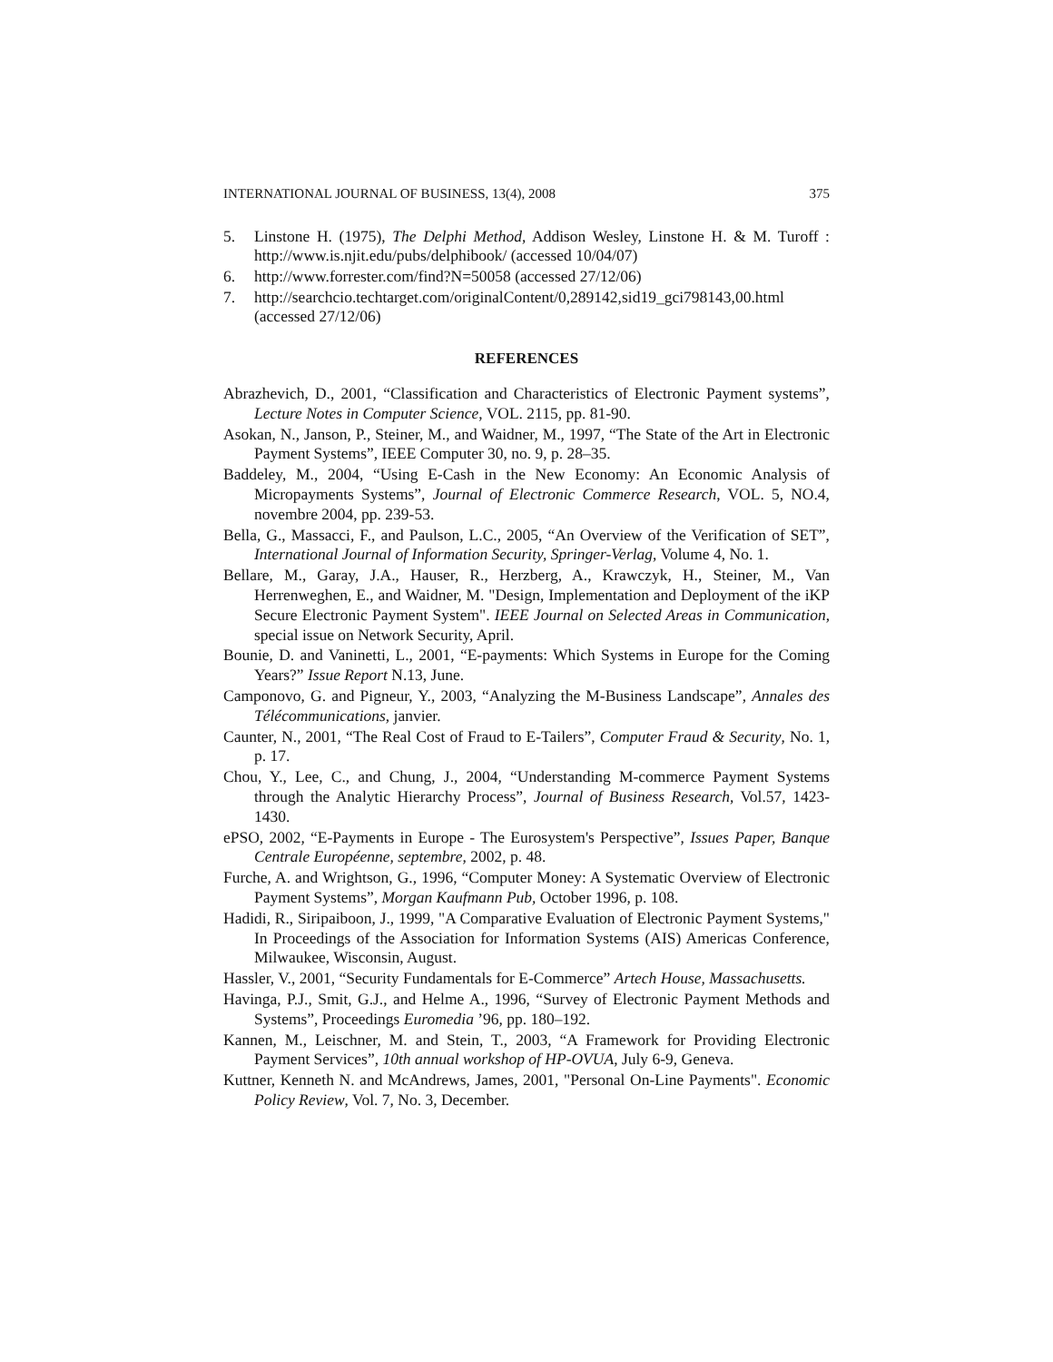INTERNATIONAL JOURNAL OF BUSINESS, 13(4), 2008 375
5. Linstone H. (1975), The Delphi Method, Addison Wesley, Linstone H. & M. Turoff : http://www.is.njit.edu/pubs/delphibook/ (accessed 10/04/07)
6. http://www.forrester.com/find?N=50058 (accessed 27/12/06)
7. http://searchcio.techtarget.com/originalContent/0,289142,sid19_gci798143,00.html (accessed 27/12/06)
REFERENCES
Abrazhevich, D., 2001, “Classification and Characteristics of Electronic Payment systems”, Lecture Notes in Computer Science, VOL. 2115, pp. 81-90.
Asokan, N., Janson, P., Steiner, M., and Waidner, M., 1997, “The State of the Art in Electronic Payment Systems”, IEEE Computer 30, no. 9, p. 28–35.
Baddeley, M., 2004, “Using E-Cash in the New Economy: An Economic Analysis of Micropayments Systems”, Journal of Electronic Commerce Research, VOL. 5, NO.4, novembre 2004, pp. 239-53.
Bella, G., Massacci, F., and Paulson, L.C., 2005, “An Overview of the Verification of SET”, International Journal of Information Security, Springer-Verlag, Volume 4, No. 1.
Bellare, M., Garay, J.A., Hauser, R., Herzberg, A., Krawczyk, H., Steiner, M., Van Herrenweghen, E., and Waidner, M. "Design, Implementation and Deployment of the iKP Secure Electronic Payment System". IEEE Journal on Selected Areas in Communication, special issue on Network Security, April.
Bounie, D. and Vaninetti, L., 2001, “E-payments: Which Systems in Europe for the Coming Years?” Issue Report N.13, June.
Camponovo, G. and Pigneur, Y., 2003, “Analyzing the M-Business Landscape”, Annales des Télécommunications, janvier.
Caunter, N., 2001, “The Real Cost of Fraud to E-Tailers”, Computer Fraud & Security, No. 1, p. 17.
Chou, Y., Lee, C., and Chung, J., 2004, “Understanding M-commerce Payment Systems through the Analytic Hierarchy Process”, Journal of Business Research, Vol.57, 1423-1430.
ePSO, 2002, “E-Payments in Europe - The Eurosystem's Perspective”, Issues Paper, Banque Centrale Européenne, septembre, 2002, p. 48.
Furche, A. and Wrightson, G., 1996, “Computer Money: A Systematic Overview of Electronic Payment Systems”, Morgan Kaufmann Pub, October 1996, p. 108.
Hadidi, R., Siripaiboon, J., 1999, "A Comparative Evaluation of Electronic Payment Systems," In Proceedings of the Association for Information Systems (AIS) Americas Conference, Milwaukee, Wisconsin, August.
Hassler, V., 2001, “Security Fundamentals for E-Commerce” Artech House, Massachusetts.
Havinga, P.J., Smit, G.J., and Helme A., 1996, “Survey of Electronic Payment Methods and Systems”, Proceedings Euromedia ’96, pp. 180–192.
Kannen, M., Leischner, M. and Stein, T., 2003, “A Framework for Providing Electronic Payment Services”, 10th annual workshop of HP-OVUA, July 6-9, Geneva.
Kuttner, Kenneth N. and McAndrews, James, 2001, "Personal On-Line Payments". Economic Policy Review, Vol. 7, No. 3, December.